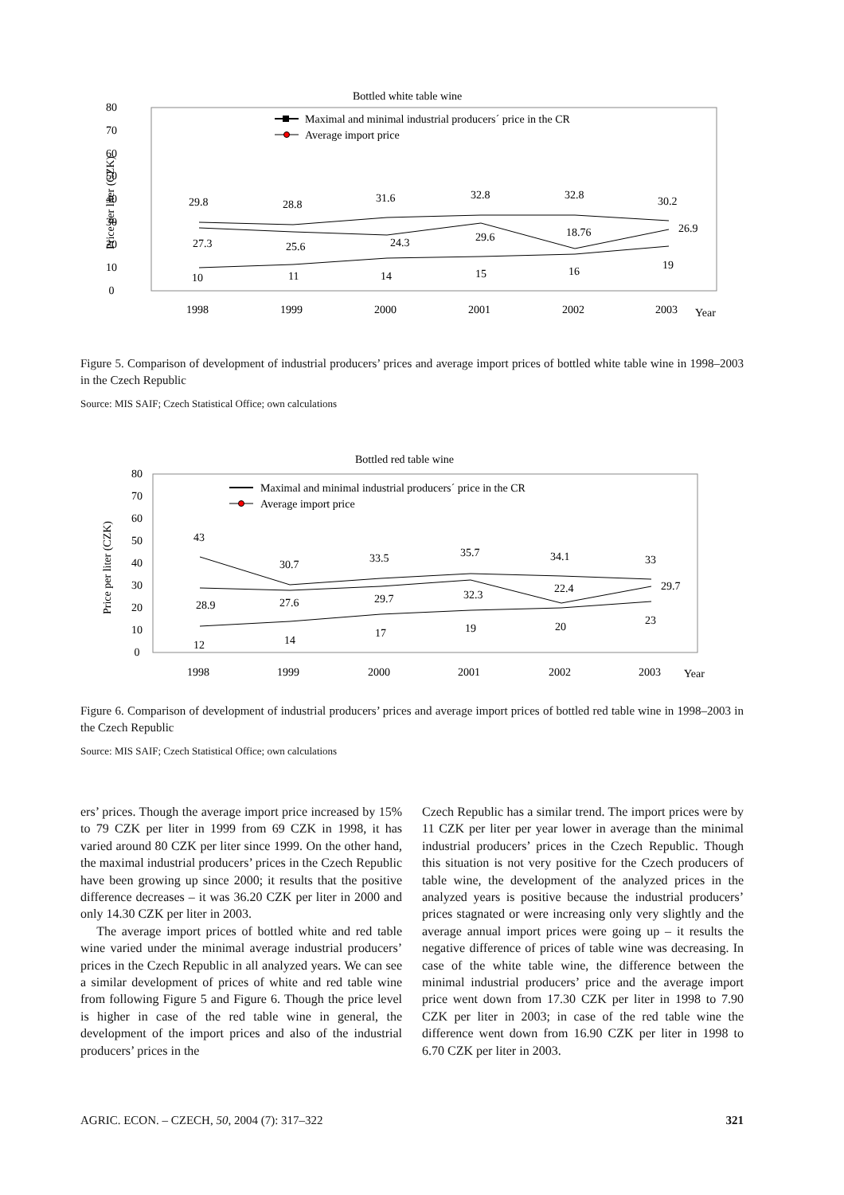Bottled white table wine
80
70
60
50
40
30
20
10
0
Price per liter (CZK)
Maximal and minimal industrial producers´ price in the CR
Average import price
29.8
28.8
31.6
32.8
32.8
30.2
27.3
25.6
24.3
29.6
18.76
26.9
10
11
14
15
16
19
1998
1999
2000
2001
2002
2003
Year
Figure 5. Comparison of development of industrial producers’ prices and average import prices of bottled white table wine in 1998–2003 in the Czech Republic
Source: MIS SAIF; Czech Statistical Office; own calculations
Bottled red table wine
80
70
60
50
40
30
20
10
0
Price per liter (CZK)
Maximal and minimal industrial producers´ price in the CR
Average import price
43
30.7
33.5
35.7
34.1
33
28.9
27.6
29.7
32.3
22.4
29.7
12
14
17
19
20
23
1998
1999
2000
2001
2002
2003
Year
Figure 6. Comparison of development of industrial producers’ prices and average import prices of bottled red table wine in 1998–2003 in the Czech Republic
Source: MIS SAIF; Czech Statistical Office; own calculations
ers’ prices. Though the average import price increased by 15% to 79 CZK per liter in 1999 from 69 CZK in 1998, it has varied around 80 CZK per liter since 1999. On the other hand, the maximal industrial producers’ prices in the Czech Republic have been growing up since 2000; it results that the positive difference decreases – it was 36.20 CZK per liter in 2000 and only 14.30 CZK per liter in 2003.
The average import prices of bottled white and red table wine varied under the minimal average industrial producers’ prices in the Czech Republic in all analyzed years. We can see a similar development of prices of white and red table wine from following Figure 5 and Figure 6. Though the price level is higher in case of the red table wine in general, the development of the import prices and also of the industrial producers’ prices in the
Czech Republic has a similar trend. The import prices were by 11 CZK per liter per year lower in average than the minimal industrial producers’ prices in the Czech Republic. Though this situation is not very positive for the Czech producers of table wine, the development of the analyzed prices in the analyzed years is positive because the industrial producers’ prices stagnated or were increasing only very slightly and the average annual import prices were going up – it results the negative difference of prices of table wine was decreasing. In case of the white table wine, the difference between the minimal industrial producers’ price and the average import price went down from 17.30 CZK per liter in 1998 to 7.90 CZK per liter in 2003; in case of the red table wine the difference went down from 16.90 CZK per liter in 1998 to 6.70 CZK per liter in 2003.
AGRIC. ECON. – CZECH, 50, 2004 (7): 317–322 321